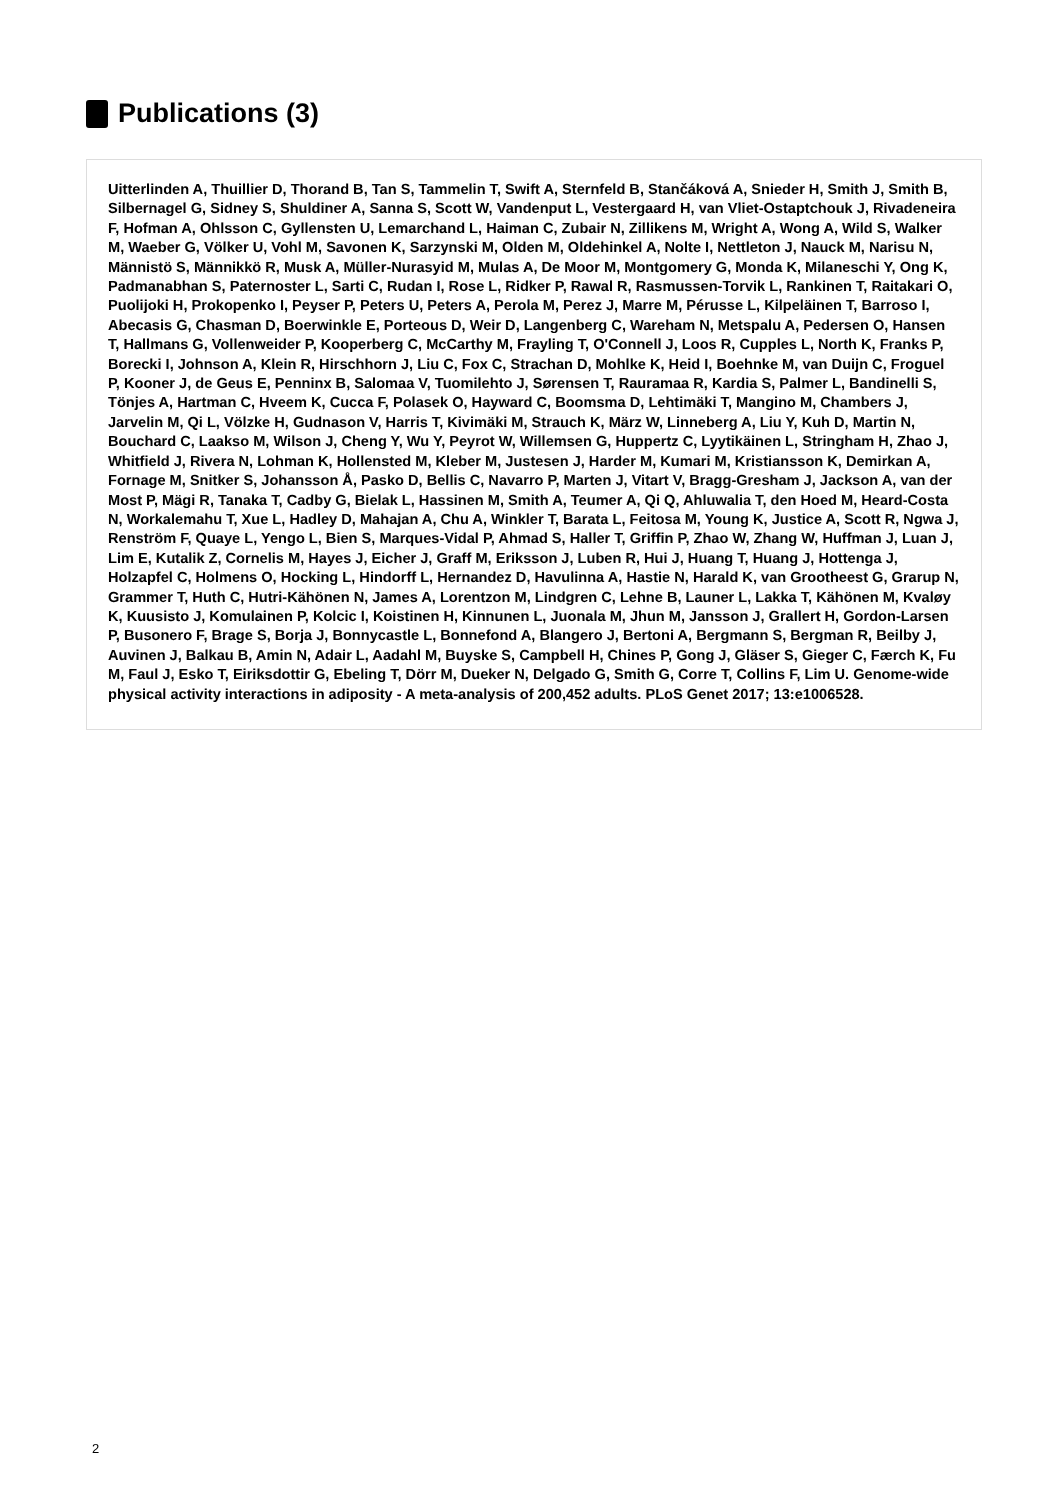Publications (3)
Uitterlinden A, Thuillier D, Thorand B, Tan S, Tammelin T, Swift A, Sternfeld B, Stančáková A, Snieder H, Smith J, Smith B, Silbernagel G, Sidney S, Shuldiner A, Sanna S, Scott W, Vandenput L, Vestergaard H, van Vliet-Ostaptchouk J, Rivadeneira F, Hofman A, Ohlsson C, Gyllensten U, Lemarchand L, Haiman C, Zubair N, Zillikens M, Wright A, Wong A, Wild S, Walker M, Waeber G, Völker U, Vohl M, Savonen K, Sarzynski M, Olden M, Oldehinkel A, Nolte I, Nettleton J, Nauck M, Narisu N, Männistö S, Männikkö R, Musk A, Müller-Nurasyid M, Mulas A, De Moor M, Montgomery G, Monda K, Milaneschi Y, Ong K, Padmanabhan S, Paternoster L, Sarti C, Rudan I, Rose L, Ridker P, Rawal R, Rasmussen-Torvik L, Rankinen T, Raitakari O, Puolijoki H, Prokopenko I, Peyser P, Peters U, Peters A, Perola M, Perez J, Marre M, Pérusse L, Kilpeläinen T, Barroso I, Abecasis G, Chasman D, Boerwinkle E, Porteous D, Weir D, Langenberg C, Wareham N, Metspalu A, Pedersen O, Hansen T, Hallmans G, Vollenweider P, Kooperberg C, McCarthy M, Frayling T, O'Connell J, Loos R, Cupples L, North K, Franks P, Borecki I, Johnson A, Klein R, Hirschhorn J, Liu C, Fox C, Strachan D, Mohlke K, Heid I, Boehnke M, van Duijn C, Froguel P, Kooner J, de Geus E, Penninx B, Salomaa V, Tuomilehto J, Sørensen T, Rauramaa R, Kardia S, Palmer L, Bandinelli S, Tönjes A, Hartman C, Hveem K, Cucca F, Polasek O, Hayward C, Boomsma D, Lehtimäki T, Mangino M, Chambers J, Jarvelin M, Qi L, Völzke H, Gudnason V, Harris T, Kivimäki M, Strauch K, März W, Linneberg A, Liu Y, Kuh D, Martin N, Bouchard C, Laakso M, Wilson J, Cheng Y, Wu Y, Peyrot W, Willemsen G, Huppertz C, Lyytikäinen L, Stringham H, Zhao J, Whitfield J, Rivera N, Lohman K, Hollensted M, Kleber M, Justesen J, Harder M, Kumari M, Kristiansson K, Demirkan A, Fornage M, Snitker S, Johansson Å, Pasko D, Bellis C, Navarro P, Marten J, Vitart V, Bragg-Gresham J, Jackson A, van der Most P, Mägi R, Tanaka T, Cadby G, Bielak L, Hassinen M, Smith A, Teumer A, Qi Q, Ahluwalia T, den Hoed M, Heard-Costa N, Workalemahu T, Xue L, Hadley D, Mahajan A, Chu A, Winkler T, Barata L, Feitosa M, Young K, Justice A, Scott R, Ngwa J, Renström F, Quaye L, Yengo L, Bien S, Marques-Vidal P, Ahmad S, Haller T, Griffin P, Zhao W, Zhang W, Huffman J, Luan J, Lim E, Kutalik Z, Cornelis M, Hayes J, Eicher J, Graff M, Eriksson J, Luben R, Hui J, Huang T, Huang J, Hottenga J, Holzapfel C, Holmens O, Hocking L, Hindorff L, Hernandez D, Havulinna A, Hastie N, Harald K, van Grootheest G, Grarup N, Grammer T, Huth C, Hutri-Kähönen N, James A, Lorentzon M, Lindgren C, Lehne B, Launer L, Lakka T, Kähönen M, Kvaløy K, Kuusisto J, Komulainen P, Kolcic I, Koistinen H, Kinnunen L, Juonala M, Jhun M, Jansson J, Grallert H, Gordon-Larsen P, Busonero F, Brage S, Borja J, Bonnycastle L, Bonnefond A, Blangero J, Bertoni A, Bergmann S, Bergman R, Beilby J, Auvinen J, Balkau B, Amin N, Adair L, Aadahl M, Buyske S, Campbell H, Chines P, Gong J, Gläser S, Gieger C, Færch K, Fu M, Faul J, Esko T, Eiriksdottir G, Ebeling T, Dörr M, Dueker N, Delgado G, Smith G, Corre T, Collins F, Lim U. Genome-wide physical activity interactions in adiposity - A meta-analysis of 200,452 adults. PLoS Genet 2017; 13:e1006528.
2